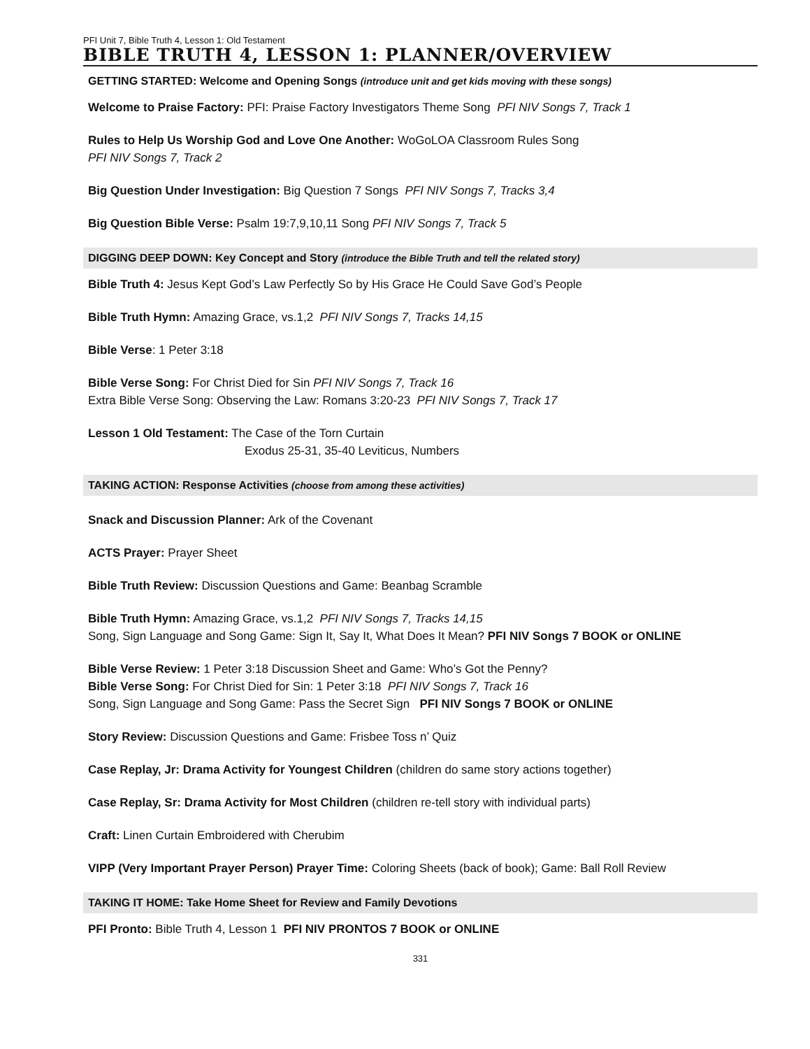PFI Unit 7, Bible Truth 4, Lesson 1: Old Testament
BIBLE TRUTH 4, LESSON 1: PLANNER/OVERVIEW
GETTING STARTED: Welcome and Opening Songs (introduce unit and get kids moving with these songs)
Welcome to Praise Factory: PFI: Praise Factory Investigators Theme Song PFI NIV Songs 7, Track 1
Rules to Help Us Worship God and Love One Another: WoGoLOA Classroom Rules Song
PFI NIV Songs 7, Track 2
Big Question Under Investigation: Big Question 7 Songs PFI NIV Songs 7, Tracks 3,4
Big Question Bible Verse: Psalm 19:7,9,10,11 Song PFI NIV Songs 7, Track 5
DIGGING DEEP DOWN: Key Concept and Story (introduce the Bible Truth and tell the related story)
Bible Truth 4: Jesus Kept God’s Law Perfectly So by His Grace He Could Save God’s People
Bible Truth Hymn: Amazing Grace, vs.1,2 PFI NIV Songs 7, Tracks 14,15
Bible Verse: 1 Peter 3:18
Bible Verse Song: For Christ Died for Sin PFI NIV Songs 7, Track 16
Extra Bible Verse Song: Observing the Law: Romans 3:20-23 PFI NIV Songs 7, Track 17
Lesson 1 Old Testament: The Case of the Torn Curtain
Exodus 25-31, 35-40 Leviticus, Numbers
TAKING ACTION: Response Activities (choose from among these activities)
Snack and Discussion Planner: Ark of the Covenant
ACTS Prayer: Prayer Sheet
Bible Truth Review: Discussion Questions and Game: Beanbag Scramble
Bible Truth Hymn: Amazing Grace, vs.1,2 PFI NIV Songs 7, Tracks 14,15
Song, Sign Language and Song Game: Sign It, Say It, What Does It Mean? PFI NIV Songs 7 BOOK or ONLINE
Bible Verse Review: 1 Peter 3:18 Discussion Sheet and Game: Who’s Got the Penny?
Bible Verse Song: For Christ Died for Sin: 1 Peter 3:18 PFI NIV Songs 7, Track 16
Song, Sign Language and Song Game: Pass the Secret Sign PFI NIV Songs 7 BOOK or ONLINE
Story Review: Discussion Questions and Game: Frisbee Toss n’ Quiz
Case Replay, Jr: Drama Activity for Youngest Children (children do same story actions together)
Case Replay, Sr: Drama Activity for Most Children (children re-tell story with individual parts)
Craft: Linen Curtain Embroidered with Cherubim
VIPP (Very Important Prayer Person) Prayer Time: Coloring Sheets (back of book); Game: Ball Roll Review
TAKING IT HOME: Take Home Sheet for Review and Family Devotions
PFI Pronto: Bible Truth 4, Lesson 1 PFI NIV PRONTOS 7 BOOK or ONLINE
331